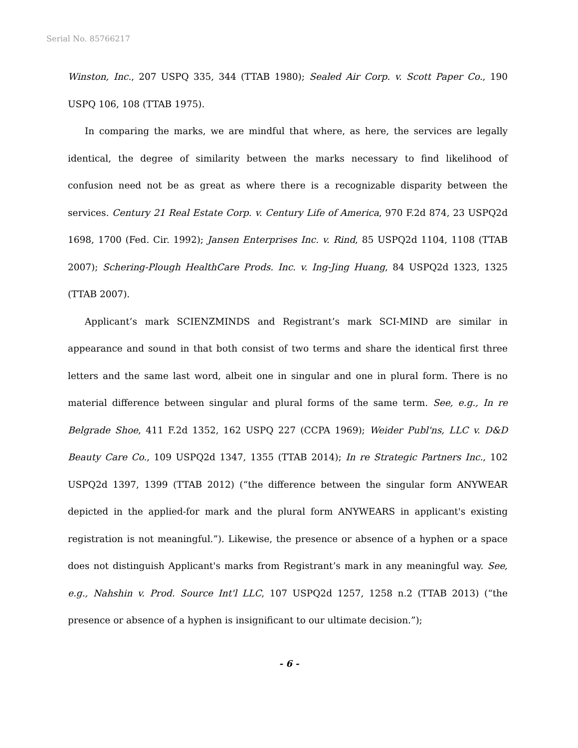Serial No. 85766217
Winston, Inc., 207 USPQ 335, 344 (TTAB 1980); Sealed Air Corp. v. Scott Paper Co., 190 USPQ 106, 108 (TTAB 1975).
In comparing the marks, we are mindful that where, as here, the services are legally identical, the degree of similarity between the marks necessary to find likelihood of confusion need not be as great as where there is a recognizable disparity between the services. Century 21 Real Estate Corp. v. Century Life of America, 970 F.2d 874, 23 USPQ2d 1698, 1700 (Fed. Cir. 1992); Jansen Enterprises Inc. v. Rind, 85 USPQ2d 1104, 1108 (TTAB 2007); Schering-Plough HealthCare Prods. Inc. v. Ing-Jing Huang, 84 USPQ2d 1323, 1325 (TTAB 2007).
Applicant’s mark SCIENZMINDS and Registrant’s mark SCI-MIND are similar in appearance and sound in that both consist of two terms and share the identical first three letters and the same last word, albeit one in singular and one in plural form. There is no material difference between singular and plural forms of the same term. See, e.g., In re Belgrade Shoe, 411 F.2d 1352, 162 USPQ 227 (CCPA 1969); Weider Publ'ns, LLC v. D&D Beauty Care Co., 109 USPQ2d 1347, 1355 (TTAB 2014); In re Strategic Partners Inc., 102 USPQ2d 1397, 1399 (TTAB 2012) (“the difference between the singular form ANYWEAR depicted in the applied-for mark and the plural form ANYWEARS in applicant's existing registration is not meaningful.”). Likewise, the presence or absence of a hyphen or a space does not distinguish Applicant's marks from Registrant’s mark in any meaningful way. See, e.g., Nahshin v. Prod. Source Int'l LLC, 107 USPQ2d 1257, 1258 n.2 (TTAB 2013) (“the presence or absence of a hyphen is insignificant to our ultimate decision.”);
- 6 -